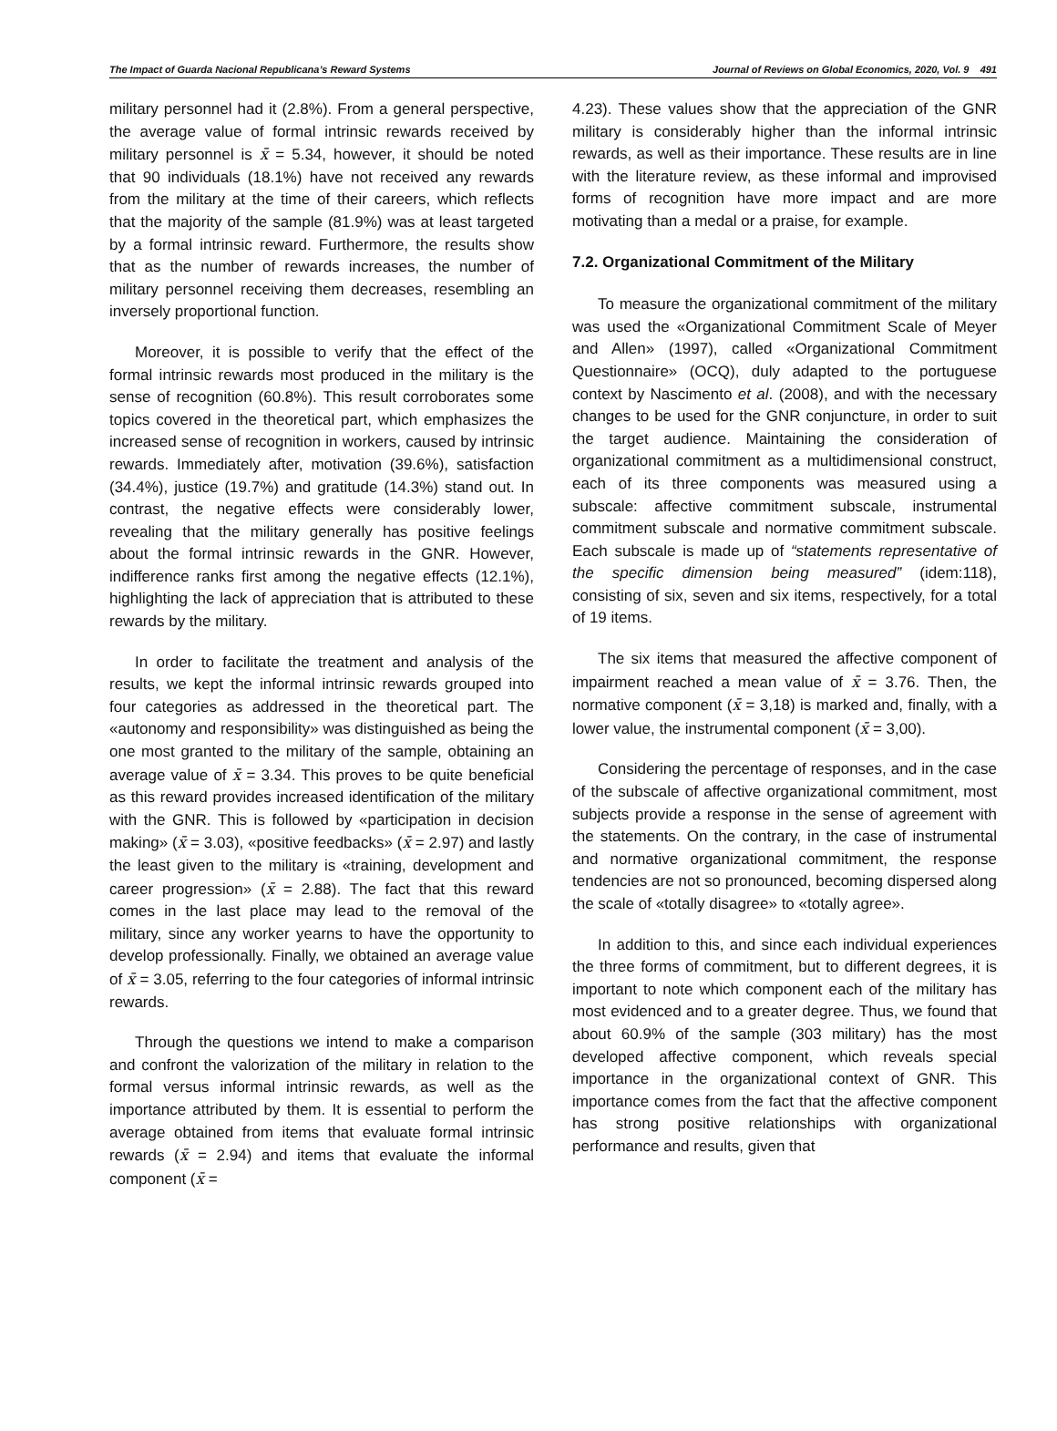The Impact of Guarda Nacional Republicana’s Reward Systems Journal of Reviews on Global Economics, 2020, Vol. 9 491
military personnel had it (2.8%). From a general perspective, the average value of formal intrinsic rewards received by military personnel is x̄ = 5.34, however, it should be noted that 90 individuals (18.1%) have not received any rewards from the military at the time of their careers, which reflects that the majority of the sample (81.9%) was at least targeted by a formal intrinsic reward. Furthermore, the results show that as the number of rewards increases, the number of military personnel receiving them decreases, resembling an inversely proportional function.
Moreover, it is possible to verify that the effect of the formal intrinsic rewards most produced in the military is the sense of recognition (60.8%). This result corroborates some topics covered in the theoretical part, which emphasizes the increased sense of recognition in workers, caused by intrinsic rewards. Immediately after, motivation (39.6%), satisfaction (34.4%), justice (19.7%) and gratitude (14.3%) stand out. In contrast, the negative effects were considerably lower, revealing that the military generally has positive feelings about the formal intrinsic rewards in the GNR. However, indifference ranks first among the negative effects (12.1%), highlighting the lack of appreciation that is attributed to these rewards by the military.
In order to facilitate the treatment and analysis of the results, we kept the informal intrinsic rewards grouped into four categories as addressed in the theoretical part. The «autonomy and responsibility» was distinguished as being the one most granted to the military of the sample, obtaining an average value of x̄ = 3.34. This proves to be quite beneficial as this reward provides increased identification of the military with the GNR. This is followed by «participation in decision making» (x̄ = 3.03), «positive feedbacks» (x̄ = 2.97) and lastly the least given to the military is «training, development and career progression» (x̄ = 2.88). The fact that this reward comes in the last place may lead to the removal of the military, since any worker yearns to have the opportunity to develop professionally. Finally, we obtained an average value of x̄ = 3.05, referring to the four categories of informal intrinsic rewards.
Through the questions we intend to make a comparison and confront the valorization of the military in relation to the formal versus informal intrinsic rewards, as well as the importance attributed by them. It is essential to perform the average obtained from items that evaluate formal intrinsic rewards (x̄ = 2.94) and items that evaluate the informal component (x̄ =
4.23). These values show that the appreciation of the GNR military is considerably higher than the informal intrinsic rewards, as well as their importance. These results are in line with the literature review, as these informal and improvised forms of recognition have more impact and are more motivating than a medal or a praise, for example.
7.2. Organizational Commitment of the Military
To measure the organizational commitment of the military was used the «Organizational Commitment Scale of Meyer and Allen» (1997), called «Organizational Commitment Questionnaire» (OCQ), duly adapted to the portuguese context by Nascimento et al. (2008), and with the necessary changes to be used for the GNR conjuncture, in order to suit the target audience. Maintaining the consideration of organizational commitment as a multidimensional construct, each of its three components was measured using a subscale: affective commitment subscale, instrumental commitment subscale and normative commitment subscale. Each subscale is made up of “statements representative of the specific dimension being measured” (idem:118), consisting of six, seven and six items, respectively, for a total of 19 items.
The six items that measured the affective component of impairment reached a mean value of x̄ = 3.76. Then, the normative component (x̄ = 3,18) is marked and, finally, with a lower value, the instrumental component (x̄ = 3,00).
Considering the percentage of responses, and in the case of the subscale of affective organizational commitment, most subjects provide a response in the sense of agreement with the statements. On the contrary, in the case of instrumental and normative organizational commitment, the response tendencies are not so pronounced, becoming dispersed along the scale of «totally disagree» to «totally agree».
In addition to this, and since each individual experiences the three forms of commitment, but to different degrees, it is important to note which component each of the military has most evidenced and to a greater degree. Thus, we found that about 60.9% of the sample (303 military) has the most developed affective component, which reveals special importance in the organizational context of GNR. This importance comes from the fact that the affective component has strong positive relationships with organizational performance and results, given that